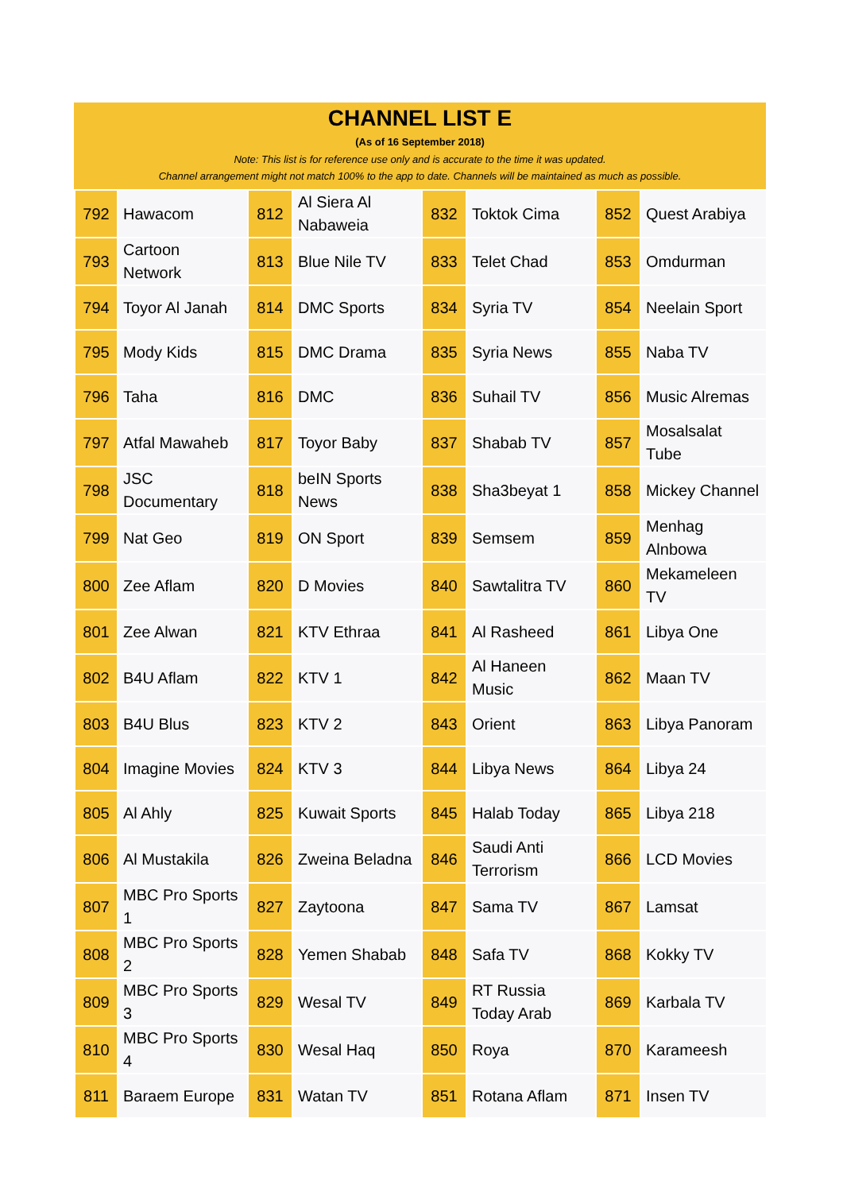CHANNEL LIST E
(As of 16 September 2018)
Note: This list is for reference use only and is accurate to the time it was updated.
Channel arrangement might not match 100% to the app to date. Channels will be maintained as much as possible.
| 792 | Hawacom | 812 | Al Siera Al Nabaweia | 832 | Toktok Cima | 852 | Quest Arabiya |
| 793 | Cartoon Network | 813 | Blue Nile TV | 833 | Telet Chad | 853 | Omdurman |
| 794 | Toyor Al Janah | 814 | DMC Sports | 834 | Syria TV | 854 | Neelain Sport |
| 795 | Mody Kids | 815 | DMC Drama | 835 | Syria News | 855 | Naba TV |
| 796 | Taha | 816 | DMC | 836 | Suhail TV | 856 | Music Alremas |
| 797 | Atfal Mawaheb | 817 | Toyor Baby | 837 | Shabab TV | 857 | Mosalsalat Tube |
| 798 | JSC Documentary | 818 | beIN Sports News | 838 | Sha3beyat 1 | 858 | Mickey Channel |
| 799 | Nat Geo | 819 | ON Sport | 839 | Semsem | 859 | Menhag Alnbowa |
| 800 | Zee Aflam | 820 | D Movies | 840 | Sawtalitra TV | 860 | Mekameleen TV |
| 801 | Zee Alwan | 821 | KTV Ethraa | 841 | Al Rasheed | 861 | Libya One |
| 802 | B4U Aflam | 822 | KTV 1 | 842 | Al Haneen Music | 862 | Maan TV |
| 803 | B4U Blus | 823 | KTV 2 | 843 | Orient | 863 | Libya Panoram |
| 804 | Imagine Movies | 824 | KTV 3 | 844 | Libya News | 864 | Libya 24 |
| 805 | Al Ahly | 825 | Kuwait Sports | 845 | Halab Today | 865 | Libya 218 |
| 806 | Al Mustakila | 826 | Zweina Beladna | 846 | Saudi Anti Terrorism | 866 | LCD Movies |
| 807 | MBC Pro Sports 1 | 827 | Zaytoona | 847 | Sama TV | 867 | Lamsat |
| 808 | MBC Pro Sports 2 | 828 | Yemen Shabab | 848 | Safa TV | 868 | Kokky TV |
| 809 | MBC Pro Sports 3 | 829 | Wesal TV | 849 | RT Russia Today Arab | 869 | Karbala TV |
| 810 | MBC Pro Sports 4 | 830 | Wesal Haq | 850 | Roya | 870 | Karameesh |
| 811 | Baraem Europe | 831 | Watan TV | 851 | Rotana Aflam | 871 | Insen TV |